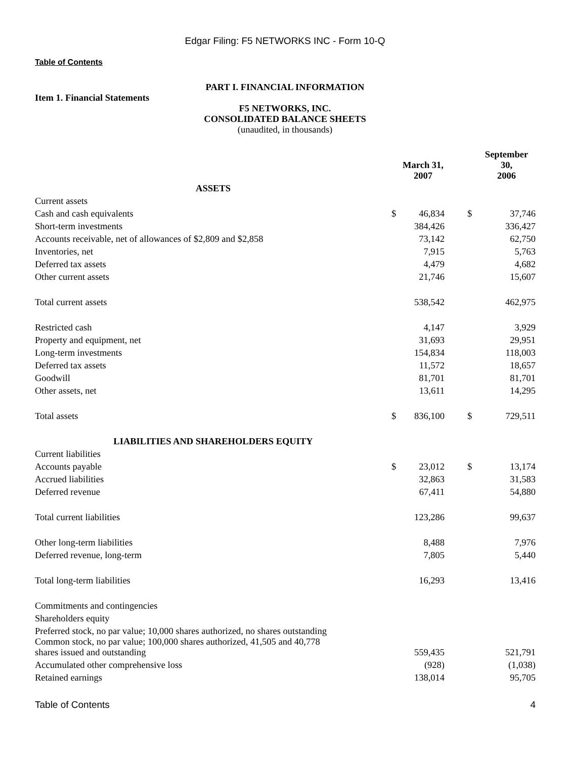Edgar Filing: F5 NETWORKS INC - Form 10-Q
Table of Contents
PART I. FINANCIAL INFORMATION
Item 1. Financial Statements
F5 NETWORKS, INC.
CONSOLIDATED BALANCE SHEETS
(unaudited, in thousands)
| | | March 31, 2007 | | | September 30, 2006 |
| --- | --- | --- | --- | --- | --- |
| ASSETS | | | | | |
| Current assets | | | | | |
| Cash and cash equivalents | $ | 46,834 | | $ | 37,746 |
| Short-term investments | | 384,426 | | | 336,427 |
| Accounts receivable, net of allowances of $2,809 and $2,858 | | 73,142 | | | 62,750 |
| Inventories, net | | 7,915 | | | 5,763 |
| Deferred tax assets | | 4,479 | | | 4,682 |
| Other current assets | | 21,746 | | | 15,607 |
| Total current assets | | 538,542 | | | 462,975 |
| Restricted cash | | 4,147 | | | 3,929 |
| Property and equipment, net | | 31,693 | | | 29,951 |
| Long-term investments | | 154,834 | | | 118,003 |
| Deferred tax assets | | 11,572 | | | 18,657 |
| Goodwill | | 81,701 | | | 81,701 |
| Other assets, net | | 13,611 | | | 14,295 |
| Total assets | $ | 836,100 | | $ | 729,511 |
| LIABILITIES AND SHAREHOLDERS EQUITY | | | | | |
| Current liabilities | | | | | |
| Accounts payable | $ | 23,012 | | $ | 13,174 |
| Accrued liabilities | | 32,863 | | | 31,583 |
| Deferred revenue | | 67,411 | | | 54,880 |
| Total current liabilities | | 123,286 | | | 99,637 |
| Other long-term liabilities | | 8,488 | | | 7,976 |
| Deferred revenue, long-term | | 7,805 | | | 5,440 |
| Total long-term liabilities | | 16,293 | | | 13,416 |
| Commitments and contingencies | | | | | |
| Shareholders equity | | | | | |
| Preferred stock, no par value; 10,000 shares authorized, no shares outstanding | | | | | |
| Common stock, no par value; 100,000 shares authorized, 41,505 and 40,778 shares issued and outstanding | | 559,435 | | | 521,791 |
| Accumulated other comprehensive loss | | (928) | | | (1,038) |
| Retained earnings | | 138,014 | | | 95,705 |
Table of Contents 4